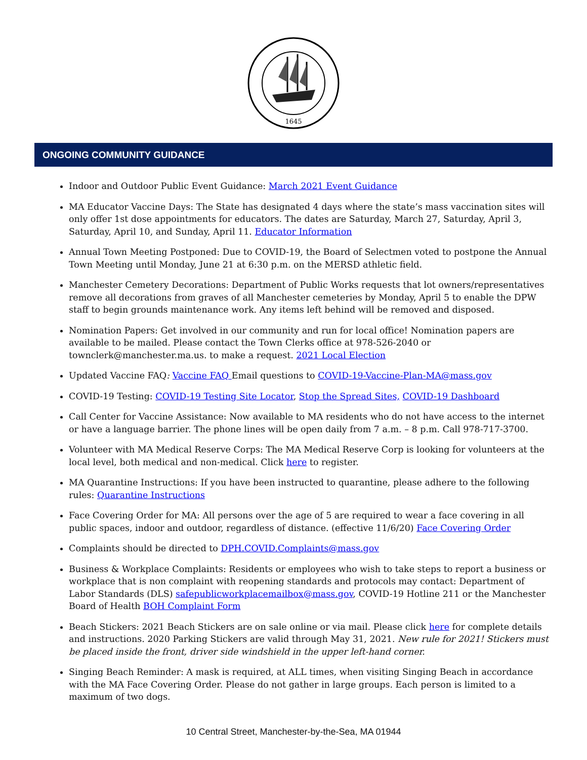1645
ONGOING COMMUNITY GUIDANCE
Indoor and Outdoor Public Event Guidance: March 2021 Event Guidance
MA Educator Vaccine Days: The State has designated 4 days where the state’s mass vaccination sites will only offer 1st dose appointments for educators. The dates are Saturday, March 27, Saturday, April 3, Saturday, April 10, and Sunday, April 11. Educator Information
Annual Town Meeting Postponed: Due to COVID-19, the Board of Selectmen voted to postpone the Annual Town Meeting until Monday, June 21 at 6:30 p.m. on the MERSD athletic field.
Manchester Cemetery Decorations: Department of Public Works requests that lot owners/representatives remove all decorations from graves of all Manchester cemeteries by Monday, April 5 to enable the DPW staff to begin grounds maintenance work. Any items left behind will be removed and disposed.
Nomination Papers: Get involved in our community and run for local office! Nomination papers are available to be mailed. Please contact the Town Clerks office at 978-526-2040 or townclerk@manchester.ma.us. to make a request. 2021 Local Election
Updated Vaccine FAQ: Vaccine FAQ Email questions to COVID-19-Vaccine-Plan-MA@mass.gov
COVID-19 Testing: COVID-19 Testing Site Locator, Stop the Spread Sites, COVID-19 Dashboard
Call Center for Vaccine Assistance: Now available to MA residents who do not have access to the internet or have a language barrier. The phone lines will be open daily from 7 a.m. – 8 p.m. Call 978-717-3700.
Volunteer with MA Medical Reserve Corps: The MA Medical Reserve Corp is looking for volunteers at the local level, both medical and non-medical. Click here to register.
MA Quarantine Instructions: If you have been instructed to quarantine, please adhere to the following rules: Quarantine Instructions
Face Covering Order for MA: All persons over the age of 5 are required to wear a face covering in all public spaces, indoor and outdoor, regardless of distance. (effective 11/6/20) Face Covering Order
Complaints should be directed to DPH.COVID.Complaints@mass.gov
Business & Workplace Complaints: Residents or employees who wish to take steps to report a business or workplace that is non complaint with reopening standards and protocols may contact: Department of Labor Standards (DLS) safepublicworkplacemailbox@mass.gov, COVID-19 Hotline 211 or the Manchester Board of Health BOH Complaint Form
Beach Stickers: 2021 Beach Stickers are on sale online or via mail. Please click here for complete details and instructions. 2020 Parking Stickers are valid through May 31, 2021. New rule for 2021! Stickers must be placed inside the front, driver side windshield in the upper left-hand corner.
Singing Beach Reminder: A mask is required, at ALL times, when visiting Singing Beach in accordance with the MA Face Covering Order. Please do not gather in large groups. Each person is limited to a maximum of two dogs.
10 Central Street, Manchester-by-the-Sea, MA 01944